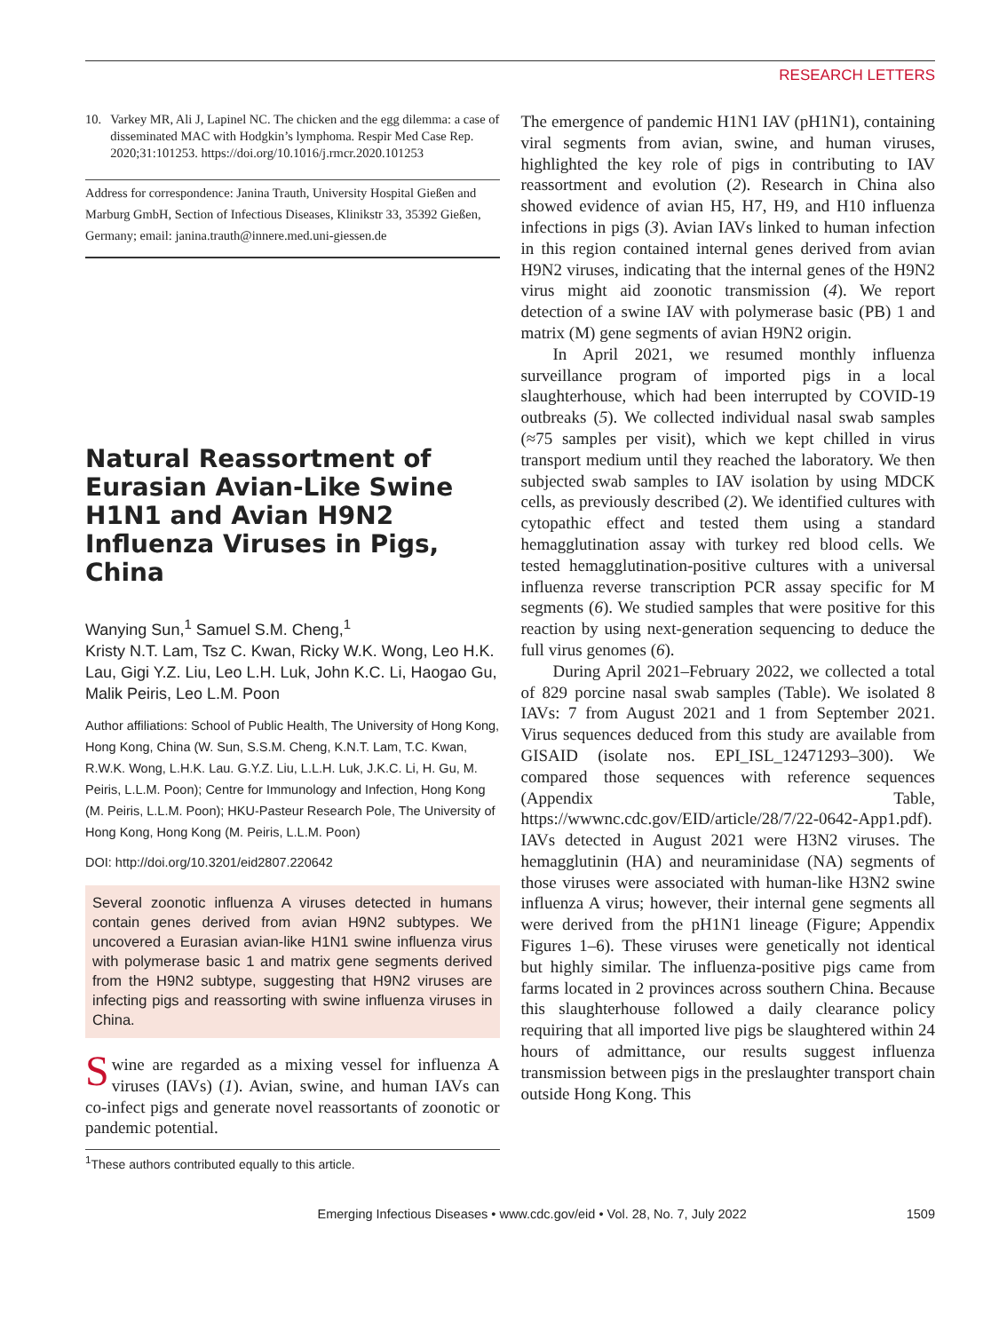RESEARCH LETTERS
10. Varkey MR, Ali J, Lapinel NC. The chicken and the egg dilemma: a case of disseminated MAC with Hodgkin’s lymphoma. Respir Med Case Rep. 2020;31:101253. https://doi.org/10.1016/j.rmcr.2020.101253
Address for correspondence: Janina Trauth, University Hospital Gießen and Marburg GmbH, Section of Infectious Diseases, Klinikstr 33, 35392 Gießen, Germany; email: janina.trauth@innere.med.uni-giessen.de
Natural Reassortment of Eurasian Avian-Like Swine H1N1 and Avian H9N2 Influenza Viruses in Pigs, China
Wanying Sun,<sup>1</sup> Samuel S.M. Cheng,<sup>1</sup>
Kristy N.T. Lam, Tsz C. Kwan, Ricky W.K. Wong, Leo H.K. Lau, Gigi Y.Z. Liu, Leo L.H. Luk, John K.C. Li, Haogao Gu, Malik Peiris, Leo L.M. Poon
Author affiliations: School of Public Health, The University of Hong Kong, Hong Kong, China (W. Sun, S.S.M. Cheng, K.N.T. Lam, T.C. Kwan, R.W.K. Wong, L.H.K. Lau. G.Y.Z. Liu, L.L.H. Luk, J.K.C. Li, H. Gu, M. Peiris, L.L.M. Poon); Centre for Immunology and Infection, Hong Kong (M. Peiris, L.L.M. Poon); HKU-Pasteur Research Pole, The University of Hong Kong, Hong Kong (M. Peiris, L.L.M. Poon)
DOI: http://doi.org/10.3201/eid2807.220642
Several zoonotic influenza A viruses detected in humans contain genes derived from avian H9N2 subtypes. We uncovered a Eurasian avian-like H1N1 swine influenza virus with polymerase basic 1 and matrix gene segments derived from the H9N2 subtype, suggesting that H9N2 viruses are infecting pigs and reassorting with swine influenza viruses in China.
Swine are regarded as a mixing vessel for influenza A viruses (IAVs) (1). Avian, swine, and human IAVs can co-infect pigs and generate novel reassortants of zoonotic or pandemic potential.
<sup>1</sup> These authors contributed equally to this article.
The emergence of pandemic H1N1 IAV (pH1N1), containing viral segments from avian, swine, and human viruses, highlighted the key role of pigs in contributing to IAV reassortment and evolution (2). Research in China also showed evidence of avian H5, H7, H9, and H10 influenza infections in pigs (3). Avian IAVs linked to human infection in this region contained internal genes derived from avian H9N2 viruses, indicating that the internal genes of the H9N2 virus might aid zoonotic transmission (4). We report detection of a swine IAV with polymerase basic (PB) 1 and matrix (M) gene segments of avian H9N2 origin.
In April 2021, we resumed monthly influenza surveillance program of imported pigs in a local slaughterhouse, which had been interrupted by COVID-19 outbreaks (5). We collected individual nasal swab samples (≈75 samples per visit), which we kept chilled in virus transport medium until they reached the laboratory. We then subjected swab samples to IAV isolation by using MDCK cells, as previously described (2). We identified cultures with cytopathic effect and tested them using a standard hemagglutination assay with turkey red blood cells. We tested hemagglutination-positive cultures with a universal influenza reverse transcription PCR assay specific for M segments (6). We studied samples that were positive for this reaction by using next-generation sequencing to deduce the full virus genomes (6).
During April 2021–February 2022, we collected a total of 829 porcine nasal swab samples (Table). We isolated 8 IAVs: 7 from August 2021 and 1 from September 2021. Virus sequences deduced from this study are available from GISAID (isolate nos. EPI_ISL_12471293–300). We compared those sequences with reference sequences (Appendix Table, https://wwwnc.cdc.gov/EID/article/28/7/22-0642-App1.pdf). IAVs detected in August 2021 were H3N2 viruses. The hemagglutinin (HA) and neuraminidase (NA) segments of those viruses were associated with human-like H3N2 swine influenza A virus; however, their internal gene segments all were derived from the pH1N1 lineage (Figure; Appendix Figures 1–6). These viruses were genetically not identical but highly similar. The influenza-positive pigs came from farms located in 2 provinces across southern China. Because this slaughterhouse followed a daily clearance policy requiring that all imported live pigs be slaughtered within 24 hours of admittance, our results suggest influenza transmission between pigs in the preslaughter transport chain outside Hong Kong. This
Emerging Infectious Diseases • www.cdc.gov/eid • Vol. 28, No. 7, July 2022 1509